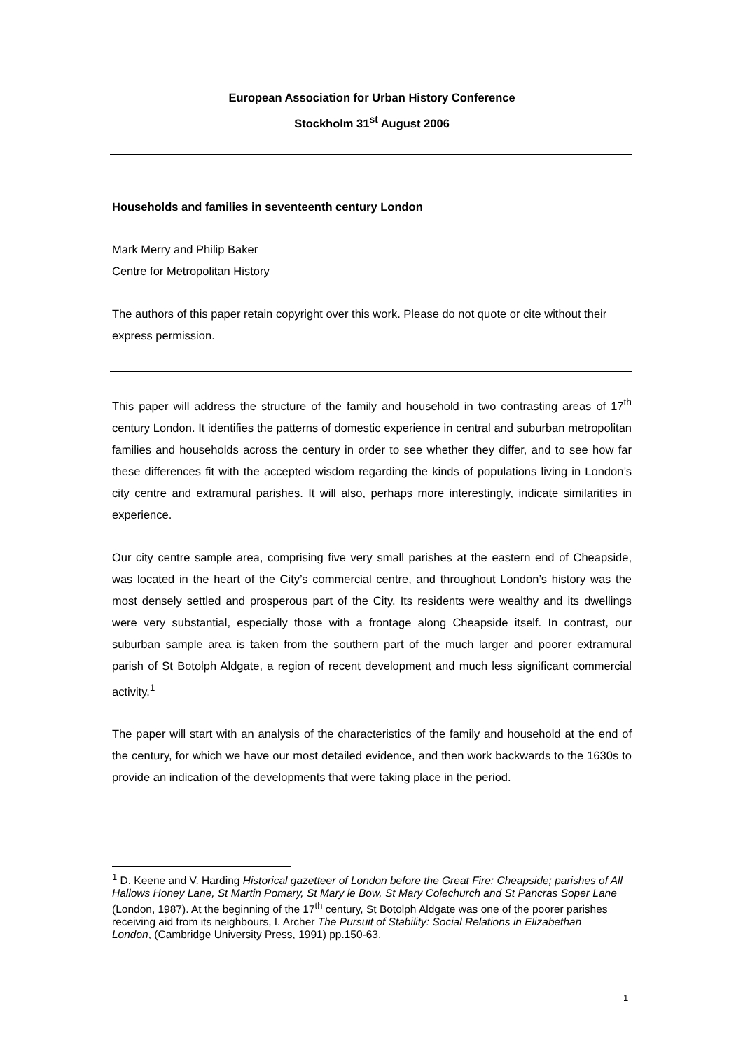European Association for Urban History Conference
Stockholm 31<sup>st</sup> August 2006
Households and families in seventeenth century London
Mark Merry and Philip Baker
Centre for Metropolitan History
The authors of this paper retain copyright over this work. Please do not quote or cite without their express permission.
This paper will address the structure of the family and household in two contrasting areas of 17<sup>th</sup> century London. It identifies the patterns of domestic experience in central and suburban metropolitan families and households across the century in order to see whether they differ, and to see how far these differences fit with the accepted wisdom regarding the kinds of populations living in London’s city centre and extramural parishes. It will also, perhaps more interestingly, indicate similarities in experience.
Our city centre sample area, comprising five very small parishes at the eastern end of Cheapside, was located in the heart of the City’s commercial centre, and throughout London’s history was the most densely settled and prosperous part of the City. Its residents were wealthy and its dwellings were very substantial, especially those with a frontage along Cheapside itself. In contrast, our suburban sample area is taken from the southern part of the much larger and poorer extramural parish of St Botolph Aldgate, a region of recent development and much less significant commercial activity.<sup>1</sup>
The paper will start with an analysis of the characteristics of the family and household at the end of the century, for which we have our most detailed evidence, and then work backwards to the 1630s to provide an indication of the developments that were taking place in the period.
<sup>1</sup> D. Keene and V. Harding Historical gazetteer of London before the Great Fire: Cheapside; parishes of All Hallows Honey Lane, St Martin Pomary, St Mary le Bow, St Mary Colechurch and St Pancras Soper Lane (London, 1987). At the beginning of the 17<sup>th</sup> century, St Botolph Aldgate was one of the poorer parishes receiving aid from its neighbours, I. Archer The Pursuit of Stability: Social Relations in Elizabethan London, (Cambridge University Press, 1991) pp.150-63.
1